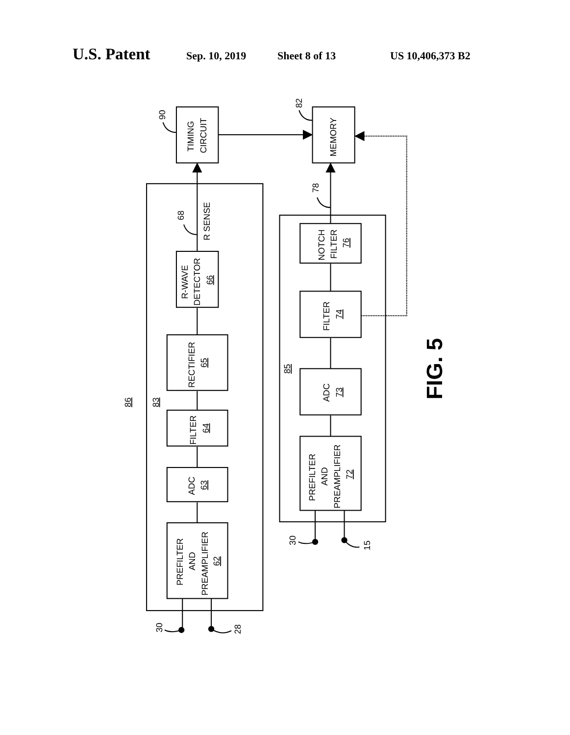U.S. Patent Sep. 10, 2019 Sheet 8 of 13 US 10,406,373 B2
TIMING
CIRCUIT
MEMORY
PREFILTER
AND
PREAMPLIFIER
62
ADC
63
FILTER
64
RECTIFIER
65
R-WAVE
DETECTOR
66
R SENSE
68
90
82
78
86
83
85
PREFILTER
AND
PREAMPLIFIER
72
ADC
73
FILTER
74
NOTCH
FILTER
76
30
28
30
15
FIG. 5